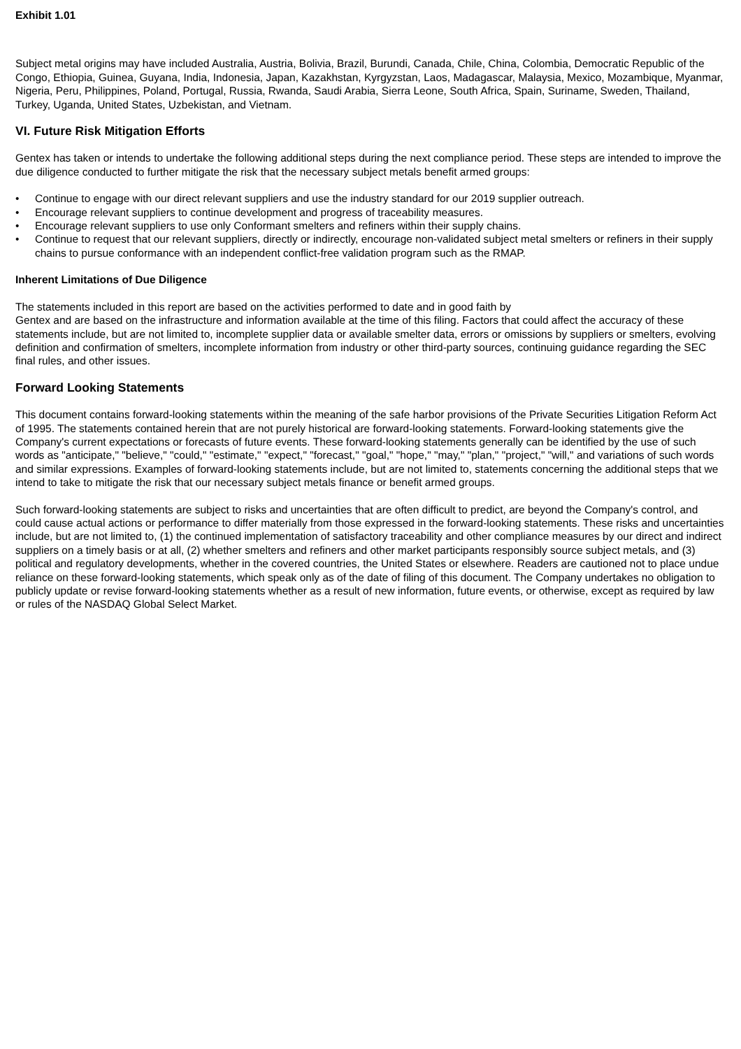Exhibit 1.01
Subject metal origins may have included Australia, Austria, Bolivia, Brazil, Burundi, Canada, Chile, China, Colombia, Democratic Republic of the Congo, Ethiopia, Guinea, Guyana, India, Indonesia, Japan, Kazakhstan, Kyrgyzstan, Laos, Madagascar, Malaysia, Mexico, Mozambique, Myanmar, Nigeria, Peru, Philippines, Poland, Portugal, Russia, Rwanda, Saudi Arabia, Sierra Leone, South Africa, Spain, Suriname, Sweden, Thailand, Turkey, Uganda, United States, Uzbekistan, and Vietnam.
VI. Future Risk Mitigation Efforts
Gentex has taken or intends to undertake the following additional steps during the next compliance period. These steps are intended to improve the due diligence conducted to further mitigate the risk that the necessary subject metals benefit armed groups:
• Continue to engage with our direct relevant suppliers and use the industry standard for our 2019 supplier outreach.
• Encourage relevant suppliers to continue development and progress of traceability measures.
• Encourage relevant suppliers to use only Conformant smelters and refiners within their supply chains.
• Continue to request that our relevant suppliers, directly or indirectly, encourage non-validated subject metal smelters or refiners in their supply chains to pursue conformance with an independent conflict-free validation program such as the RMAP.
Inherent Limitations of Due Diligence
The statements included in this report are based on the activities performed to date and in good faith by
Gentex and are based on the infrastructure and information available at the time of this filing. Factors that could affect the accuracy of these statements include, but are not limited to, incomplete supplier data or available smelter data, errors or omissions by suppliers or smelters, evolving definition and confirmation of smelters, incomplete information from industry or other third-party sources, continuing guidance regarding the SEC final rules, and other issues.
Forward Looking Statements
This document contains forward-looking statements within the meaning of the safe harbor provisions of the Private Securities Litigation Reform Act of 1995. The statements contained herein that are not purely historical are forward-looking statements. Forward-looking statements give the Company's current expectations or forecasts of future events. These forward-looking statements generally can be identified by the use of such words as "anticipate," "believe," "could," "estimate," "expect," "forecast," "goal," "hope," "may," "plan," "project," "will," and variations of such words and similar expressions. Examples of forward-looking statements include, but are not limited to, statements concerning the additional steps that we intend to take to mitigate the risk that our necessary subject metals finance or benefit armed groups.
Such forward-looking statements are subject to risks and uncertainties that are often difficult to predict, are beyond the Company's control, and could cause actual actions or performance to differ materially from those expressed in the forward-looking statements. These risks and uncertainties include, but are not limited to, (1) the continued implementation of satisfactory traceability and other compliance measures by our direct and indirect suppliers on a timely basis or at all, (2) whether smelters and refiners and other market participants responsibly source subject metals, and (3) political and regulatory developments, whether in the covered countries, the United States or elsewhere. Readers are cautioned not to place undue reliance on these forward-looking statements, which speak only as of the date of filing of this document. The Company undertakes no obligation to publicly update or revise forward-looking statements whether as a result of new information, future events, or otherwise, except as required by law or rules of the NASDAQ Global Select Market.